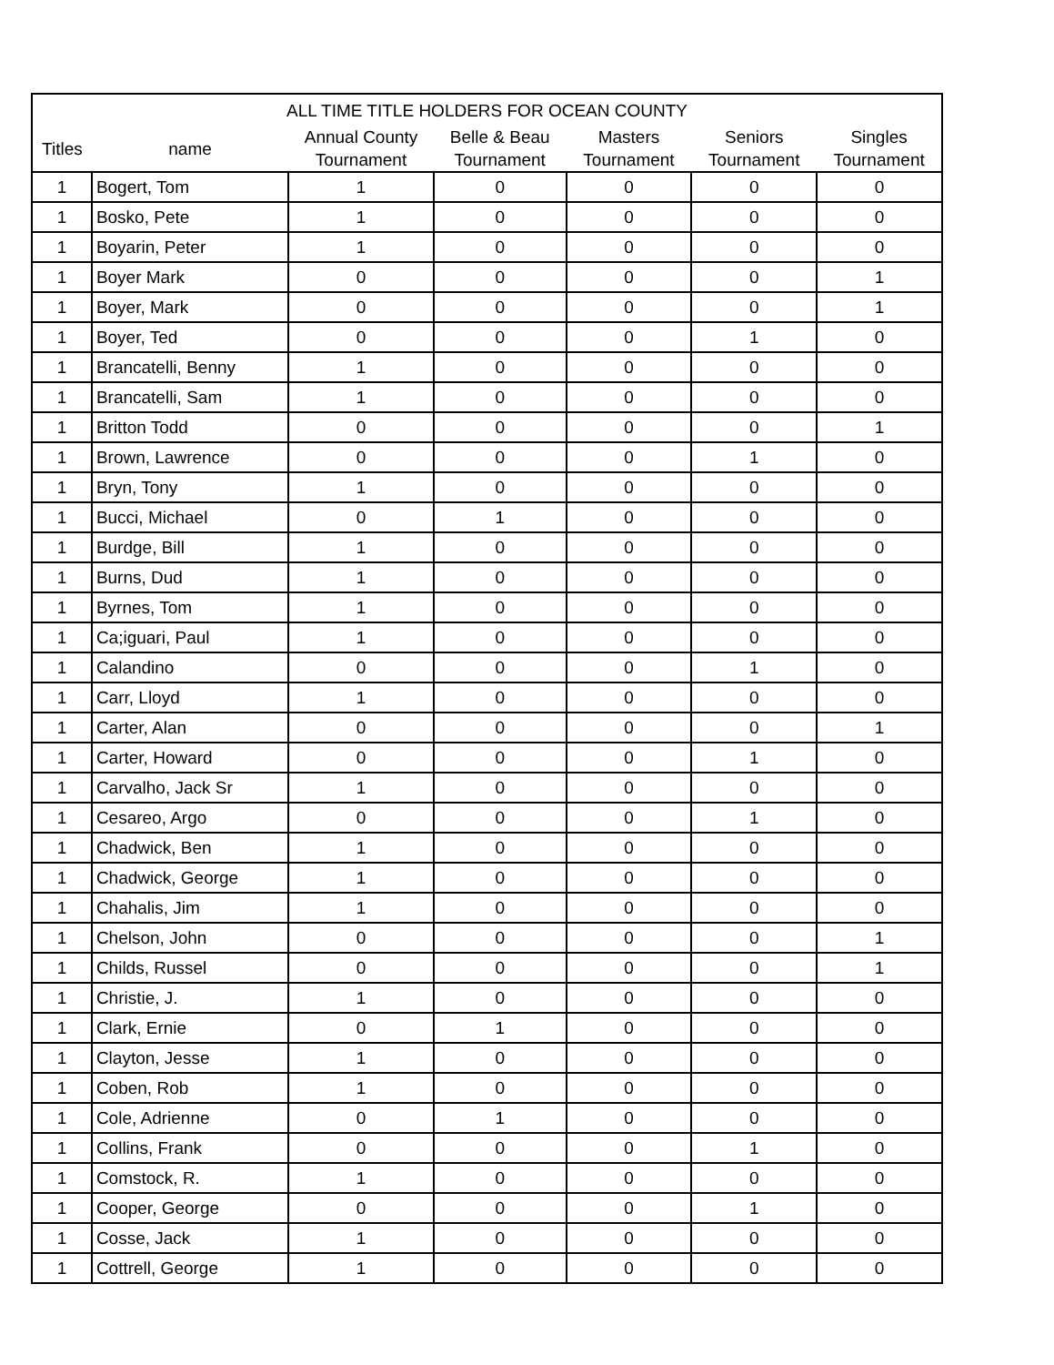| ALL TIME TITLE HOLDERS FOR OCEAN COUNTY | | | | | | |
| --- | --- | --- | --- | --- | --- | --- |
| Titles | name | Annual County Tournament | Belle & Beau Tournament | Masters Tournament | Seniors Tournament | Singles Tournament |
| 1 | Bogert, Tom | 1 | 0 | 0 | 0 | 0 |
| 1 | Bosko, Pete | 1 | 0 | 0 | 0 | 0 |
| 1 | Boyarin, Peter | 1 | 0 | 0 | 0 | 0 |
| 1 | Boyer Mark | 0 | 0 | 0 | 0 | 1 |
| 1 | Boyer, Mark | 0 | 0 | 0 | 0 | 1 |
| 1 | Boyer, Ted | 0 | 0 | 0 | 1 | 0 |
| 1 | Brancatelli, Benny | 1 | 0 | 0 | 0 | 0 |
| 1 | Brancatelli, Sam | 1 | 0 | 0 | 0 | 0 |
| 1 | Britton Todd | 0 | 0 | 0 | 0 | 1 |
| 1 | Brown, Lawrence | 0 | 0 | 0 | 1 | 0 |
| 1 | Bryn, Tony | 1 | 0 | 0 | 0 | 0 |
| 1 | Bucci, Michael | 0 | 1 | 0 | 0 | 0 |
| 1 | Burdge, Bill | 1 | 0 | 0 | 0 | 0 |
| 1 | Burns, Dud | 1 | 0 | 0 | 0 | 0 |
| 1 | Byrnes, Tom | 1 | 0 | 0 | 0 | 0 |
| 1 | Ca;iguari, Paul | 1 | 0 | 0 | 0 | 0 |
| 1 | Calandino | 0 | 0 | 0 | 1 | 0 |
| 1 | Carr, Lloyd | 1 | 0 | 0 | 0 | 0 |
| 1 | Carter, Alan | 0 | 0 | 0 | 0 | 1 |
| 1 | Carter, Howard | 0 | 0 | 0 | 1 | 0 |
| 1 | Carvalho, Jack Sr | 1 | 0 | 0 | 0 | 0 |
| 1 | Cesareo, Argo | 0 | 0 | 0 | 1 | 0 |
| 1 | Chadwick, Ben | 1 | 0 | 0 | 0 | 0 |
| 1 | Chadwick, George | 1 | 0 | 0 | 0 | 0 |
| 1 | Chahalis, Jim | 1 | 0 | 0 | 0 | 0 |
| 1 | Chelson, John | 0 | 0 | 0 | 0 | 1 |
| 1 | Childs, Russel | 0 | 0 | 0 | 0 | 1 |
| 1 | Christie, J. | 1 | 0 | 0 | 0 | 0 |
| 1 | Clark, Ernie | 0 | 1 | 0 | 0 | 0 |
| 1 | Clayton, Jesse | 1 | 0 | 0 | 0 | 0 |
| 1 | Coben, Rob | 1 | 0 | 0 | 0 | 0 |
| 1 | Cole, Adrienne | 0 | 1 | 0 | 0 | 0 |
| 1 | Collins, Frank | 0 | 0 | 0 | 1 | 0 |
| 1 | Comstock, R. | 1 | 0 | 0 | 0 | 0 |
| 1 | Cooper, George | 0 | 0 | 0 | 1 | 0 |
| 1 | Cosse, Jack | 1 | 0 | 0 | 0 | 0 |
| 1 | Cottrell, George | 1 | 0 | 0 | 0 | 0 |